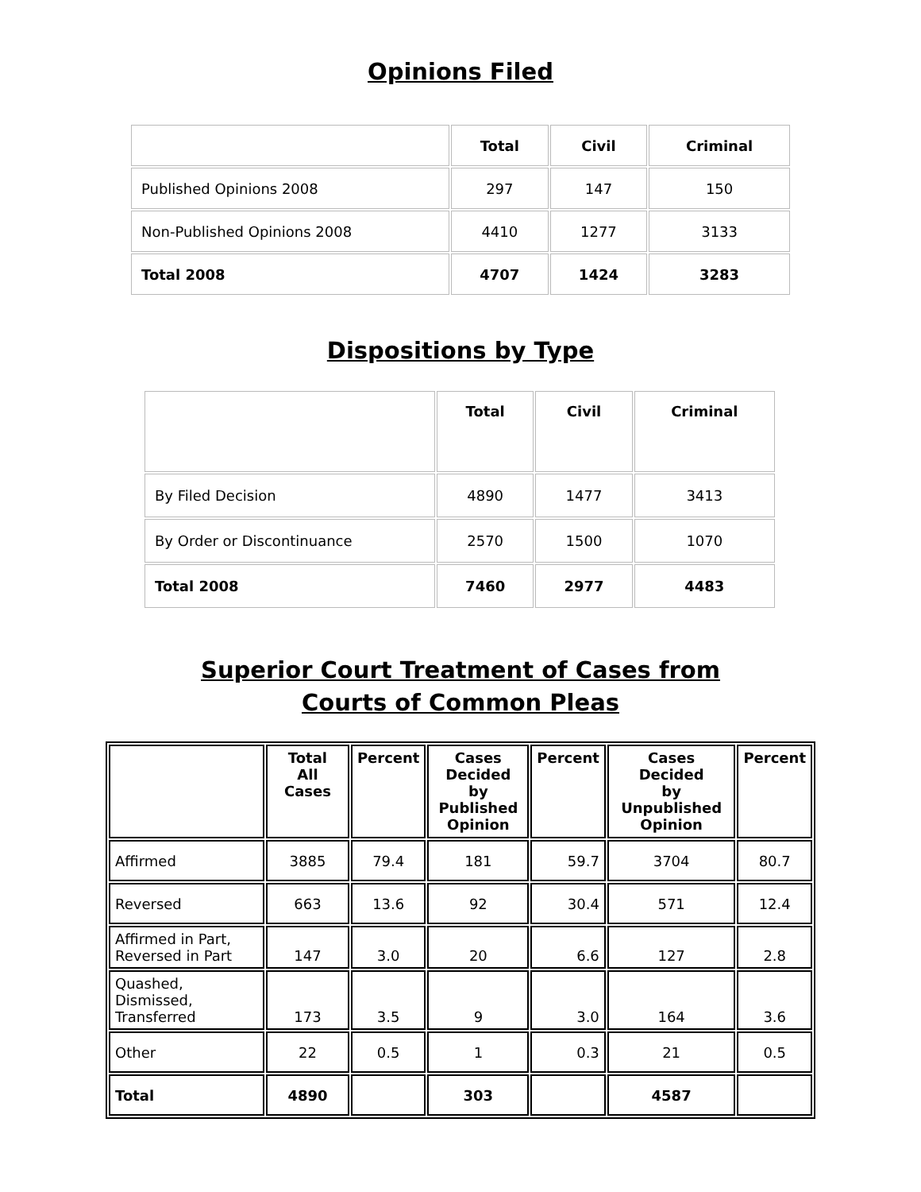Opinions Filed
| | Total | Civil | Criminal |
| --- | --- | --- | --- |
| Published Opinions 2008 | 297 | 147 | 150 |
| Non-Published Opinions 2008 | 4410 | 1277 | 3133 |
| Total 2008 | 4707 | 1424 | 3283 |
Dispositions by Type
| | Total | Civil | Criminal |
| --- | --- | --- | --- |
| By Filed Decision | 4890 | 1477 | 3413 |
| By Order or Discontinuance | 2570 | 1500 | 1070 |
| Total 2008 | 7460 | 2977 | 4483 |
Superior Court Treatment of Cases from
Courts of Common Pleas
| | Total All Cases | Percent | Cases Decided by Published Opinion | Percent | Cases Decided by Unpublished Opinion | Percent |
| --- | --- | --- | --- | --- | --- | --- |
| Affirmed | 3885 | 79.4 | 181 | 59.7 | 3704 | 80.7 |
| Reversed | 663 | 13.6 | 92 | 30.4 | 571 | 12.4 |
| Affirmed in Part, Reversed in Part | 147 | 3.0 | 20 | 6.6 | 127 | 2.8 |
| Quashed, Dismissed, Transferred | 173 | 3.5 | 9 | 3.0 | 164 | 3.6 |
| Other | 22 | 0.5 | 1 | 0.3 | 21 | 0.5 |
| Total | 4890 | | 303 | | 4587 | |